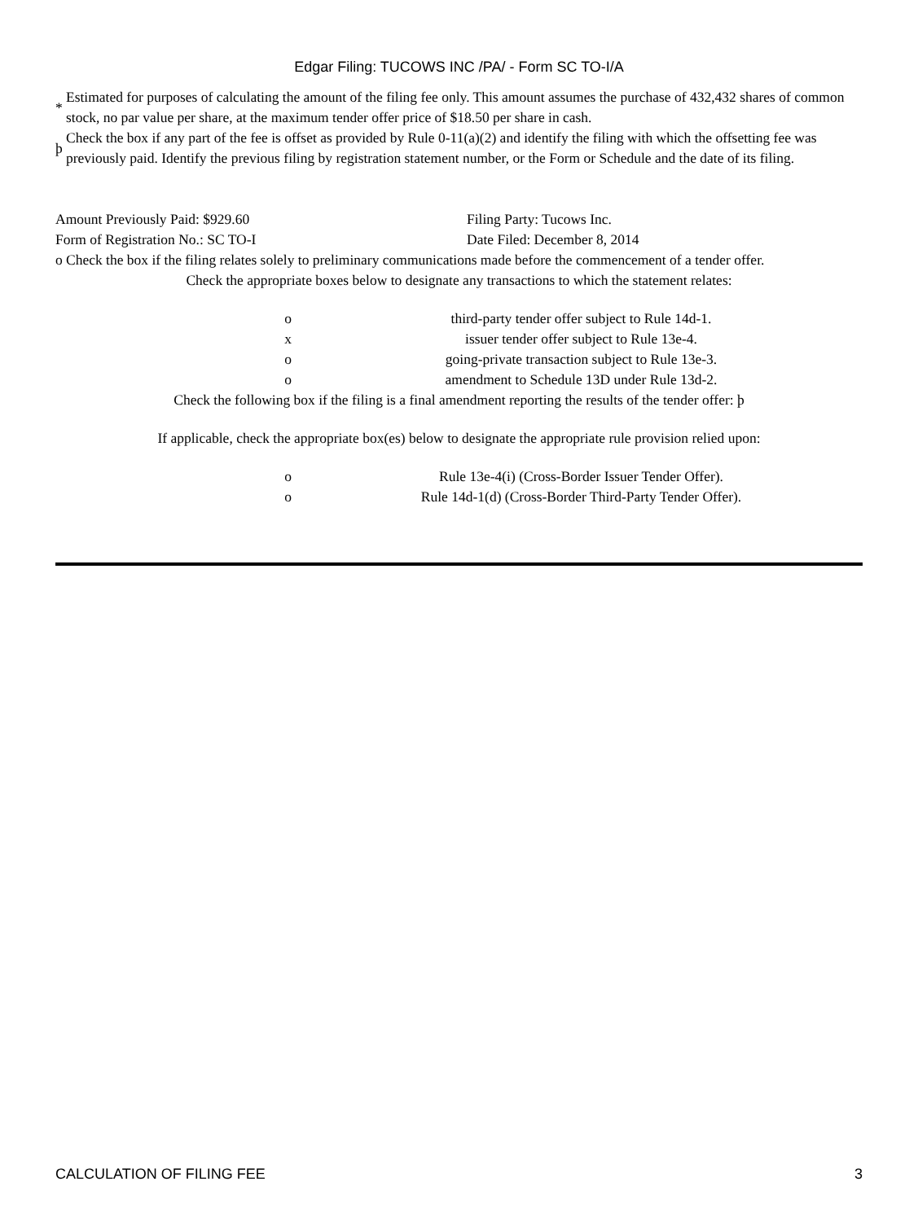Edgar Filing: TUCOWS INC /PA/ - Form SC TO-I/A
* Estimated for purposes of calculating the amount of the filing fee only. This amount assumes the purchase of 432,432 shares of common stock, no par value per share, at the maximum tender offer price of $18.50 per share in cash.
þ Check the box if any part of the fee is offset as provided by Rule 0-11(a)(2) and identify the filing with which the offsetting fee was previously paid. Identify the previous filing by registration statement number, or the Form or Schedule and the date of its filing.
Amount Previously Paid: $929.60 Filing Party: Tucows Inc.
Form of Registration No.: SC TO-I Date Filed: December 8, 2014
o Check the box if the filing relates solely to preliminary communications made before the commencement of a tender offer.
Check the appropriate boxes below to designate any transactions to which the statement relates:
o third-party tender offer subject to Rule 14d-1.
x issuer tender offer subject to Rule 13e-4.
o going-private transaction subject to Rule 13e-3.
o amendment to Schedule 13D under Rule 13d-2.
Check the following box if the filing is a final amendment reporting the results of the tender offer: þ
If applicable, check the appropriate box(es) below to designate the appropriate rule provision relied upon:
o Rule 13e-4(i) (Cross-Border Issuer Tender Offer).
o Rule 14d-1(d) (Cross-Border Third-Party Tender Offer).
CALCULATION OF FILING FEE 3